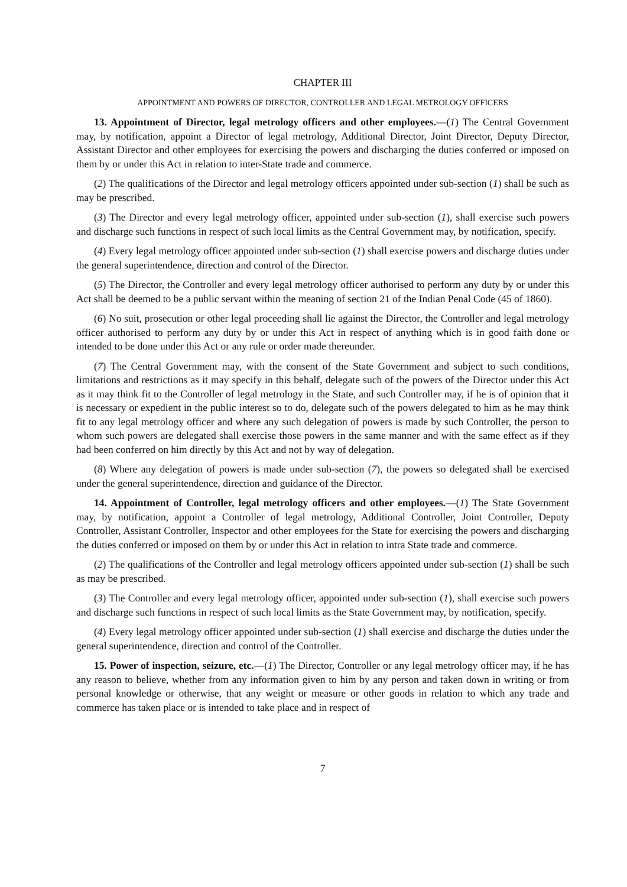CHAPTER III
APPOINTMENT AND POWERS OF DIRECTOR, CONTROLLER AND LEGAL METROLOGY OFFICERS
13. Appointment of Director, legal metrology officers and other employees.—(1) The Central Government may, by notification, appoint a Director of legal metrology, Additional Director, Joint Director, Deputy Director, Assistant Director and other employees for exercising the powers and discharging the duties conferred or imposed on them by or under this Act in relation to inter-State trade and commerce.
(2) The qualifications of the Director and legal metrology officers appointed under sub-section (1) shall be such as may be prescribed.
(3) The Director and every legal metrology officer, appointed under sub-section (1), shall exercise such powers and discharge such functions in respect of such local limits as the Central Government may, by notification, specify.
(4) Every legal metrology officer appointed under sub-section (1) shall exercise powers and discharge duties under the general superintendence, direction and control of the Director.
(5) The Director, the Controller and every legal metrology officer authorised to perform any duty by or under this Act shall be deemed to be a public servant within the meaning of section 21 of the Indian Penal Code (45 of 1860).
(6) No suit, prosecution or other legal proceeding shall lie against the Director, the Controller and legal metrology officer authorised to perform any duty by or under this Act in respect of anything which is in good faith done or intended to be done under this Act or any rule or order made thereunder.
(7) The Central Government may, with the consent of the State Government and subject to such conditions, limitations and restrictions as it may specify in this behalf, delegate such of the powers of the Director under this Act as it may think fit to the Controller of legal metrology in the State, and such Controller may, if he is of opinion that it is necessary or expedient in the public interest so to do, delegate such of the powers delegated to him as he may think fit to any legal metrology officer and where any such delegation of powers is made by such Controller, the person to whom such powers are delegated shall exercise those powers in the same manner and with the same effect as if they had been conferred on him directly by this Act and not by way of delegation.
(8) Where any delegation of powers is made under sub-section (7), the powers so delegated shall be exercised under the general superintendence, direction and guidance of the Director.
14. Appointment of Controller, legal metrology officers and other employees.—(1) The State Government may, by notification, appoint a Controller of legal metrology, Additional Controller, Joint Controller, Deputy Controller, Assistant Controller, Inspector and other employees for the State for exercising the powers and discharging the duties conferred or imposed on them by or under this Act in relation to intra State trade and commerce.
(2) The qualifications of the Controller and legal metrology officers appointed under sub-section (1) shall be such as may be prescribed.
(3) The Controller and every legal metrology officer, appointed under sub-section (1), shall exercise such powers and discharge such functions in respect of such local limits as the State Government may, by notification, specify.
(4) Every legal metrology officer appointed under sub-section (1) shall exercise and discharge the duties under the general superintendence, direction and control of the Controller.
15. Power of inspection, seizure, etc.—(1) The Director, Controller or any legal metrology officer may, if he has any reason to believe, whether from any information given to him by any person and taken down in writing or from personal knowledge or otherwise, that any weight or measure or other goods in relation to which any trade and commerce has taken place or is intended to take place and in respect of
7